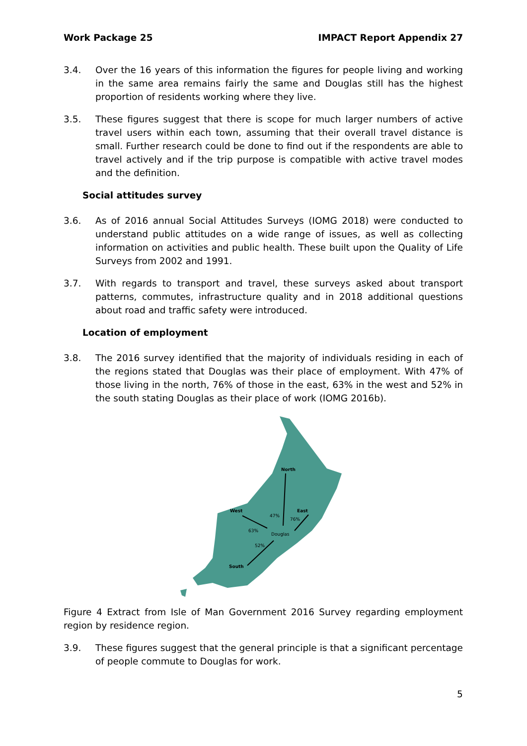Work Package 25 IMPACT Report Appendix 27
3.4. Over the 16 years of this information the figures for people living and working in the same area remains fairly the same and Douglas still has the highest proportion of residents working where they live.
3.5. These figures suggest that there is scope for much larger numbers of active travel users within each town, assuming that their overall travel distance is small. Further research could be done to find out if the respondents are able to travel actively and if the trip purpose is compatible with active travel modes and the definition.
Social attitudes survey
3.6. As of 2016 annual Social Attitudes Surveys (IOMG 2018) were conducted to understand public attitudes on a wide range of issues, as well as collecting information on activities and public health. These built upon the Quality of Life Surveys from 2002 and 1991.
3.7. With regards to transport and travel, these surveys asked about transport patterns, commutes, infrastructure quality and in 2018 additional questions about road and traffic safety were introduced.
Location of employment
3.8. The 2016 survey identified that the majority of individuals residing in each of the regions stated that Douglas was their place of employment. With 47% of those living in the north, 76% of those in the east, 63% in the west and 52% in the south stating Douglas as their place of work (IOMG 2016b).
North
West
East
South
47%
76%
63%
Douglas
52%
Figure 4 Extract from Isle of Man Government 2016 Survey regarding employment region by residence region.
3.9. These figures suggest that the general principle is that a significant percentage of people commute to Douglas for work.
5